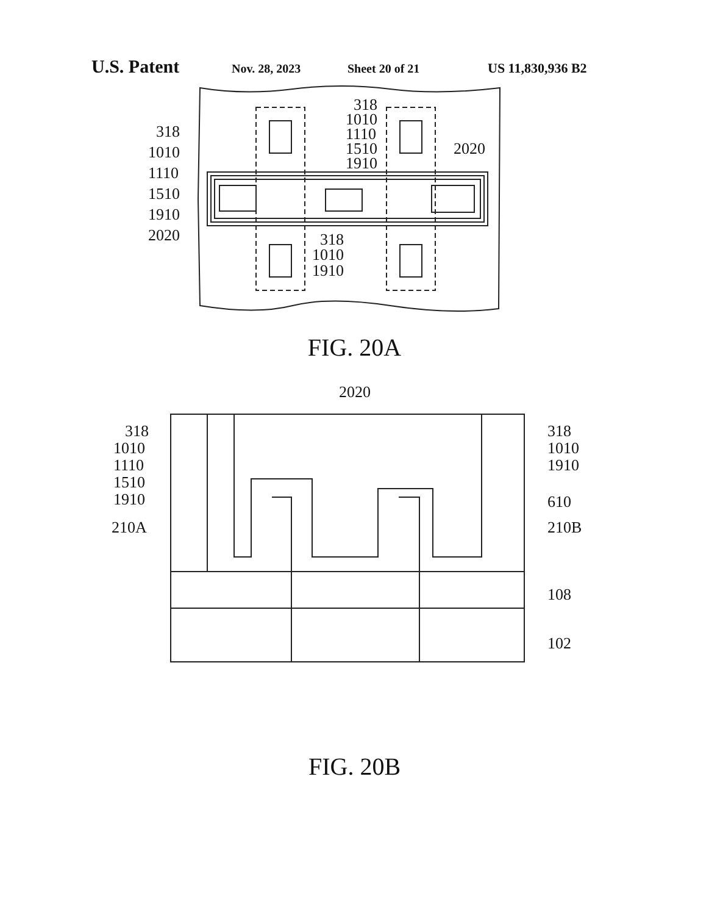U.S. Patent Nov. 28, 2023 Sheet 20 of 21 US 11,830,936 B2
318
1010
1110
1510
1910
2020
318
1010
1110
1510
1910
2020
318
1010
1910
FIG. 20A
2020
318
1010
1110
1510
1910
210A
318
1010
1910
610
210B
108
102
FIG. 20B